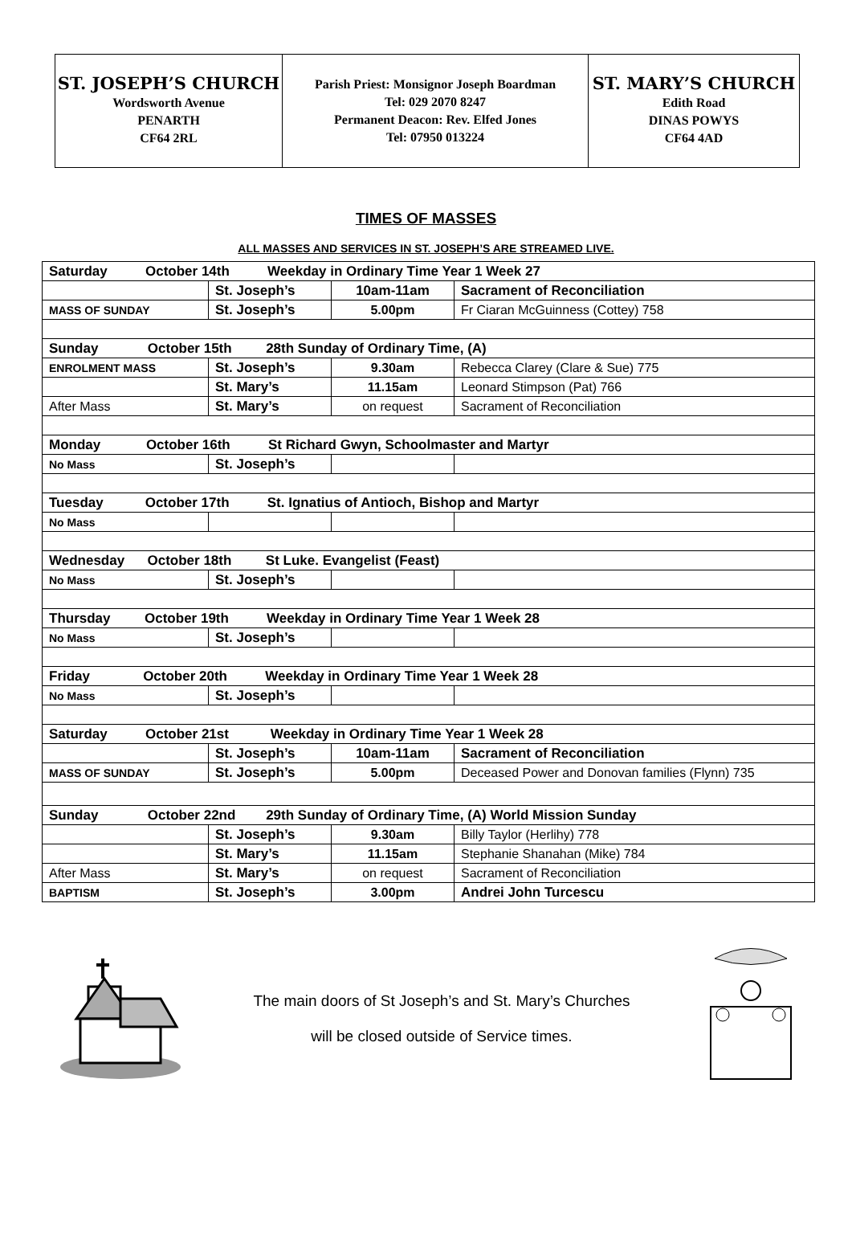| ST. JOSEPH’S CHURCH Wordsworth Avenue PENARTH CF64 2RL | Parish Priest: Monsignor Joseph Boardman Tel: 029 2070 8247 Permanent Deacon: Rev. Elfed Jones Tel: 07950 013224 | ST. MARY’S CHURCH Edith Road DINAS POWYS CF64 4AD |
TIMES OF MASSES
ALL MASSES AND SERVICES IN ST. JOSEPH’S ARE STREAMED LIVE.
| Saturday October 14th Weekday in Ordinary Time Year 1 Week 27 | | | |
| | St. Joseph’s | 10am-11am | Sacrament of Reconciliation |
| MASS OF SUNDAY | St. Joseph’s | 5.00pm | Fr Ciaran McGuinness (Cottey) 758 |
| Sunday October 15th 28th Sunday of Ordinary Time, (A) | | | |
| ENROLMENT MASS | St. Joseph’s | 9.30am | Rebecca Clarey (Clare & Sue) 775 |
| | St. Mary’s | 11.15am | Leonard Stimpson (Pat) 766 |
| After Mass | St. Mary’s | on request | Sacrament of Reconciliation |
| Monday October 16th St Richard Gwyn, Schoolmaster and Martyr | | | |
| No Mass | St. Joseph’s | | |
| Tuesday October 17th St. Ignatius of Antioch, Bishop and Martyr | | | |
| No Mass | | | |
| Wednesday October 18th St Luke. Evangelist (Feast) | | | |
| No Mass | St. Joseph’s | | |
| Thursday October 19th Weekday in Ordinary Time Year 1 Week 28 | | | |
| No Mass | St. Joseph’s | | |
| Friday October 20th Weekday in Ordinary Time Year 1 Week 28 | | | |
| No Mass | St. Joseph’s | | |
| Saturday October 21st Weekday in Ordinary Time Year 1 Week 28 | | | |
| | St. Joseph’s | 10am-11am | Sacrament of Reconciliation |
| MASS OF SUNDAY | St. Joseph’s | 5.00pm | Deceased Power and Donovan families (Flynn) 735 |
| Sunday October 22nd 29th Sunday of Ordinary Time, (A) World Mission Sunday | | | |
| | St. Joseph’s | 9.30am | Billy Taylor (Herlihy) 778 |
| | St. Mary’s | 11.15am | Stephanie Shanahan (Mike) 784 |
| After Mass | St. Mary’s | on request | Sacrament of Reconciliation |
| BAPTISM | St. Joseph’s | 3.00pm | Andrei John Turcescu |
The main doors of St Joseph’s and St. Mary’s Churches
will be closed outside of Service times.